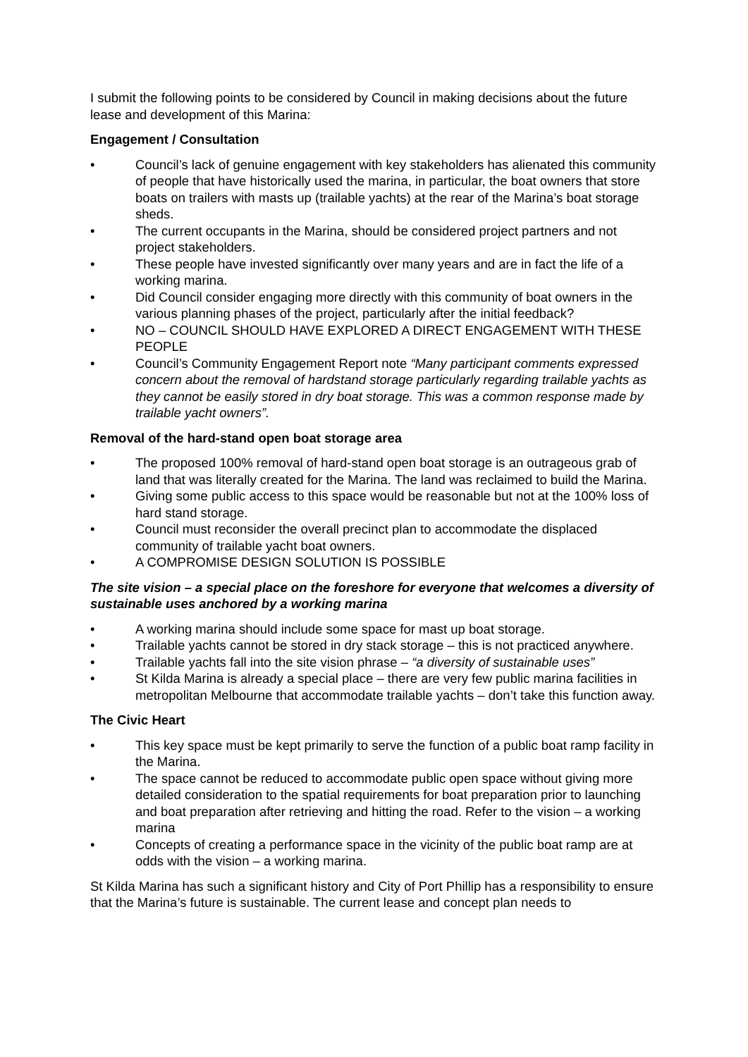I submit the following points to be considered by Council in making decisions about the future lease and development of this Marina:
Engagement / Consultation
• Council’s lack of genuine engagement with key stakeholders has alienated this community of people that have historically used the marina, in particular, the boat owners that store boats on trailers with masts up (trailable yachts) at the rear of the Marina’s boat storage sheds.
• The current occupants in the Marina, should be considered project partners and not project stakeholders.
• These people have invested significantly over many years and are in fact the life of a working marina.
• Did Council consider engaging more directly with this community of boat owners in the various planning phases of the project, particularly after the initial feedback?
• NO – COUNCIL SHOULD HAVE EXPLORED A DIRECT ENGAGEMENT WITH THESE PEOPLE
• Council’s Community Engagement Report note “Many participant comments expressed concern about the removal of hardstand storage particularly regarding trailable yachts as they cannot be easily stored in dry boat storage. This was a common response made by trailable yacht owners”.
Removal of the hard-stand open boat storage area
• The proposed 100% removal of hard-stand open boat storage is an outrageous grab of land that was literally created for the Marina. The land was reclaimed to build the Marina.
• Giving some public access to this space would be reasonable but not at the 100% loss of hard stand storage.
• Council must reconsider the overall precinct plan to accommodate the displaced community of trailable yacht boat owners.
• A COMPROMISE DESIGN SOLUTION IS POSSIBLE
The site vision – a special place on the foreshore for everyone that welcomes a diversity of sustainable uses anchored by a working marina
• A working marina should include some space for mast up boat storage.
• Trailable yachts cannot be stored in dry stack storage – this is not practiced anywhere.
• Trailable yachts fall into the site vision phrase – “a diversity of sustainable uses”
• St Kilda Marina is already a special place – there are very few public marina facilities in metropolitan Melbourne that accommodate trailable yachts – don’t take this function away.
The Civic Heart
• This key space must be kept primarily to serve the function of a public boat ramp facility in the Marina.
• The space cannot be reduced to accommodate public open space without giving more detailed consideration to the spatial requirements for boat preparation prior to launching and boat preparation after retrieving and hitting the road. Refer to the vision – a working marina
• Concepts of creating a performance space in the vicinity of the public boat ramp are at odds with the vision – a working marina.
St Kilda Marina has such a significant history and City of Port Phillip has a responsibility to ensure that the Marina’s future is sustainable. The current lease and concept plan needs to